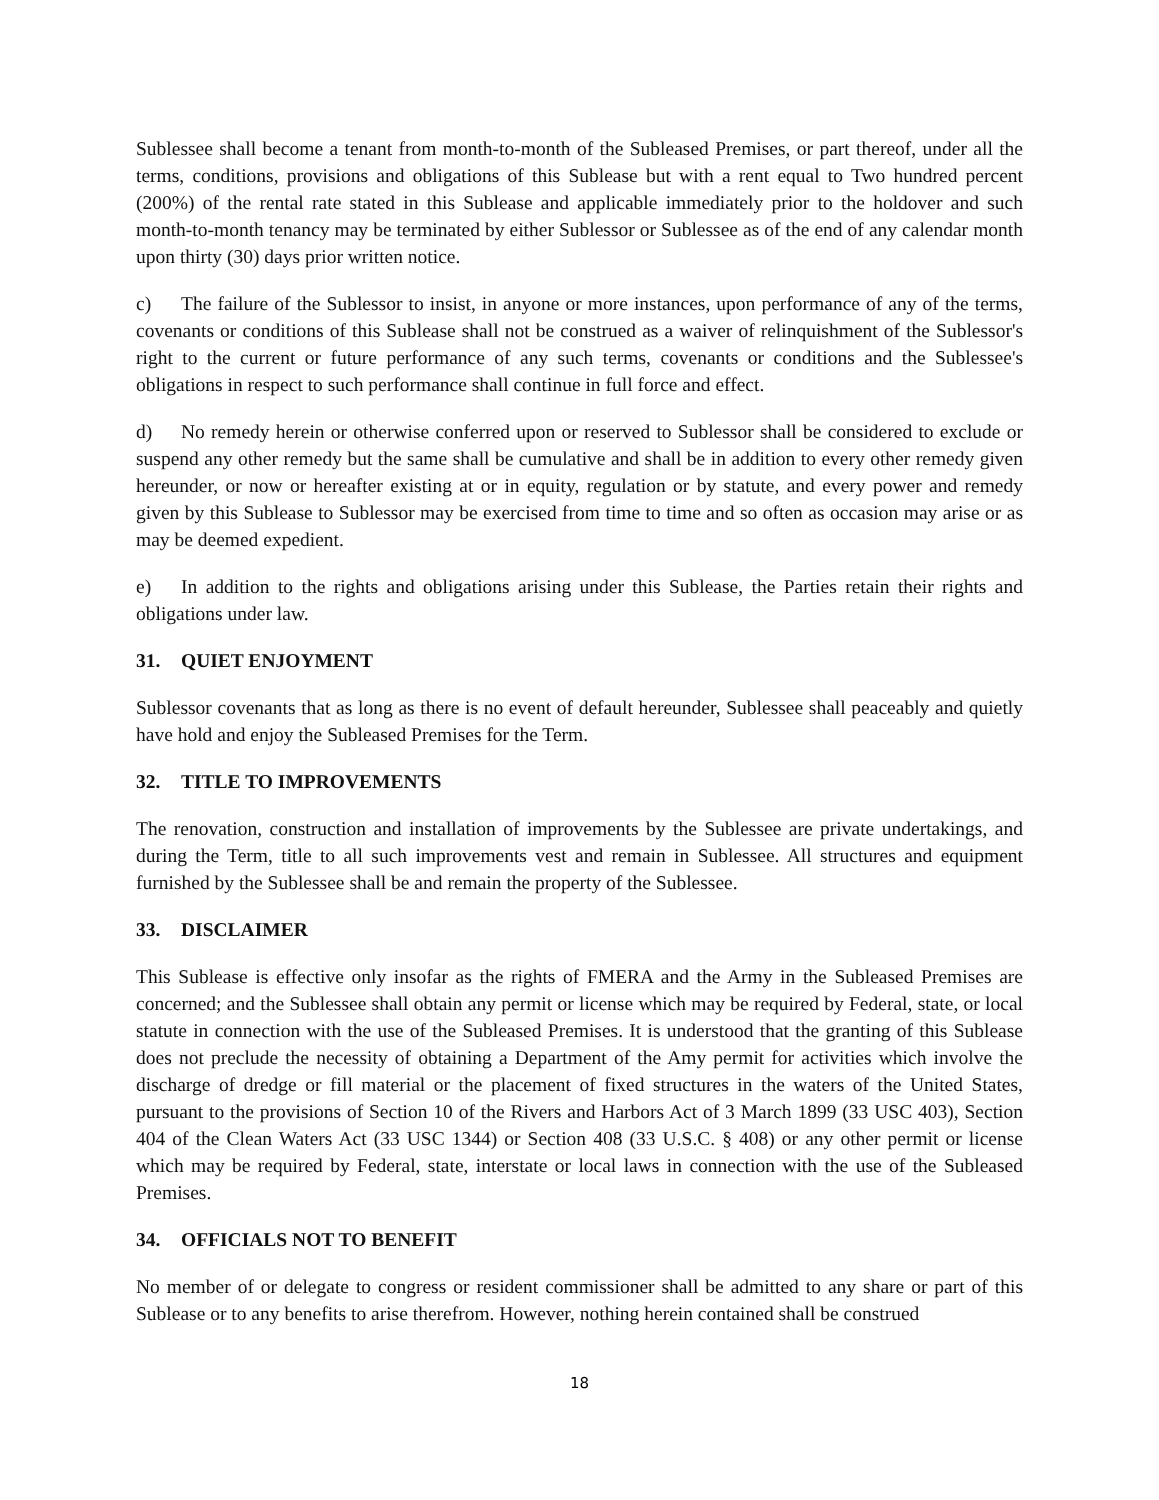Sublessee shall become a tenant from month-to-month of the Subleased Premises, or part thereof, under all the terms, conditions, provisions and obligations of this Sublease but with a rent equal to Two hundred percent (200%) of the rental rate stated in this Sublease and applicable immediately prior to the holdover and such month-to-month tenancy may be terminated by either Sublessor or Sublessee as of the end of any calendar month upon thirty (30) days prior written notice.
c) The failure of the Sublessor to insist, in anyone or more instances, upon performance of any of the terms, covenants or conditions of this Sublease shall not be construed as a waiver of relinquishment of the Sublessor's right to the current or future performance of any such terms, covenants or conditions and the Sublessee's obligations in respect to such performance shall continue in full force and effect.
d) No remedy herein or otherwise conferred upon or reserved to Sublessor shall be considered to exclude or suspend any other remedy but the same shall be cumulative and shall be in addition to every other remedy given hereunder, or now or hereafter existing at or in equity, regulation or by statute, and every power and remedy given by this Sublease to Sublessor may be exercised from time to time and so often as occasion may arise or as may be deemed expedient.
e) In addition to the rights and obligations arising under this Sublease, the Parties retain their rights and obligations under law.
31. QUIET ENJOYMENT
Sublessor covenants that as long as there is no event of default hereunder, Sublessee shall peaceably and quietly have hold and enjoy the Subleased Premises for the Term.
32. TITLE TO IMPROVEMENTS
The renovation, construction and installation of improvements by the Sublessee are private undertakings, and during the Term, title to all such improvements vest and remain in Sublessee. All structures and equipment furnished by the Sublessee shall be and remain the property of the Sublessee.
33. DISCLAIMER
This Sublease is effective only insofar as the rights of FMERA and the Army in the Subleased Premises are concerned; and the Sublessee shall obtain any permit or license which may be required by Federal, state, or local statute in connection with the use of the Subleased Premises. It is understood that the granting of this Sublease does not preclude the necessity of obtaining a Department of the Amy permit for activities which involve the discharge of dredge or fill material or the placement of fixed structures in the waters of the United States, pursuant to the provisions of Section 10 of the Rivers and Harbors Act of 3 March 1899 (33 USC 403), Section 404 of the Clean Waters Act (33 USC 1344) or Section 408 (33 U.S.C. § 408) or any other permit or license which may be required by Federal, state, interstate or local laws in connection with the use of the Subleased Premises.
34. OFFICIALS NOT TO BENEFIT
No member of or delegate to congress or resident commissioner shall be admitted to any share or part of this Sublease or to any benefits to arise therefrom. However, nothing herein contained shall be construed
18